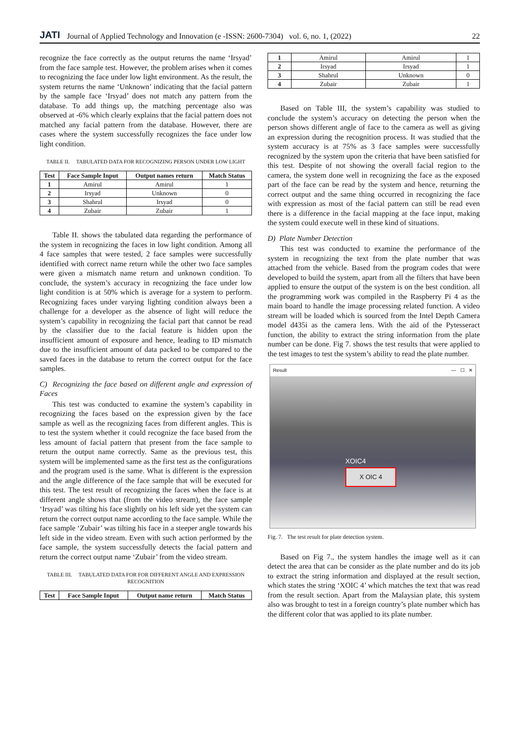JATI Journal of Applied Technology and Innovation (e -ISSN: 2600-7304) vol. 6, no. 1, (2022) 22
recognize the face correctly as the output returns the name ‘Irsyad’ from the face sample test. However, the problem arises when it comes to recognizing the face under low light environment. As the result, the system returns the name ‘Unknown’ indicating that the facial pattern by the sample face ‘Irsyad’ does not match any pattern from the database. To add things up, the matching percentage also was observed at -6% which clearly explains that the facial pattern does not matched any facial pattern from the database. However, there are cases where the system successfully recognizes the face under low light condition.
TABLE II. TABULATED DATA FOR RECOGNIZING PERSON UNDER LOW LIGHT
| Test | Face Sample Input | Output names return | Match Status |
| --- | --- | --- | --- |
| 1 | Amirul | Amirul | 1 |
| 2 | Irsyad | Unknown | 0 |
| 3 | Shahrul | Irsyad | 0 |
| 4 | Zubair | Zubair | 1 |
Table II. shows the tabulated data regarding the performance of the system in recognizing the faces in low light condition. Among all 4 face samples that were tested, 2 face samples were successfully identified with correct name return while the other two face samples were given a mismatch name return and unknown condition. To conclude, the system’s accuracy in recognizing the face under low light condition is at 50% which is average for a system to perform. Recognizing faces under varying lighting condition always been a challenge for a developer as the absence of light will reduce the system’s capability in recognizing the facial part that cannot be read by the classifier due to the facial feature is hidden upon the insufficient amount of exposure and hence, leading to ID mismatch due to the insufficient amount of data packed to be compared to the saved faces in the database to return the correct output for the face samples.
C) Recognizing the face based on different angle and expression of Faces
This test was conducted to examine the system’s capability in recognizing the faces based on the expression given by the face sample as well as the recognizing faces from different angles. This is to test the system whether it could recognize the face based from the less amount of facial pattern that present from the face sample to return the output name correctly. Same as the previous test, this system will be implemented same as the first test as the configurations and the program used is the same. What is different is the expression and the angle difference of the face sample that will be executed for this test. The test result of recognizing the faces when the face is at different angle shows that (from the video stream), the face sample ‘Irsyad’ was tilting his face slightly on his left side yet the system can return the correct output name according to the face sample. While the face sample ‘Zubair’ was tilting his face in a steeper angle towards his left side in the video stream. Even with such action performed by the face sample, the system successfully detects the facial pattern and return the correct output name ‘Zubair’ from the video stream.
TABLE III. TABULATED DATA FOR FOR DIFFERENT ANGLE AND EXPRESSION RECOGNITION
| Test | Face Sample Input | Output name return | Match Status |
| --- | --- | --- | --- |
| 1 | Amirul | Amirul | 1 |
| 2 | Irsyad | Irsyad | 1 |
| 3 | Shahrul | Unknown | 0 |
| 4 | Zubair | Zubair | 1 |
Based on Table III, the system’s capability was studied to conclude the system’s accuracy on detecting the person when the person shows different angle of face to the camera as well as giving an expression during the recognition process. It was studied that the system accuracy is at 75% as 3 face samples were successfully recognized by the system upon the criteria that have been satisfied for this test. Despite of not showing the overall facial region to the camera, the system done well in recognizing the face as the exposed part of the face can be read by the system and hence, returning the correct output and the same thing occurred in recognizing the face with expression as most of the facial pattern can still be read even there is a difference in the facial mapping at the face input, making the system could execute well in these kind of situations.
D) Plate Number Detection
This test was conducted to examine the performance of the system in recognizing the text from the plate number that was attached from the vehicle. Based from the program codes that were developed to build the system, apart from all the filters that have been applied to ensure the output of the system is on the best condition. all the programming work was compiled in the Raspberry Pi 4 as the main board to handle the image processing related function. A video stream will be loaded which is sourced from the Intel Depth Camera model d435i as the camera lens. With the aid of the Pytesseract function, the ability to extract the string information from the plate number can be done. Fig 7. shows the test results that were applied to the test images to test the system’s ability to read the plate number.
Result — ☐ ✕
XOIC4
X OIC 4
Fig. 7. The test result for plate detection system.
Based on Fig 7., the system handles the image well as it can detect the area that can be consider as the plate number and do its job to extract the string information and displayed at the result section, which states the string ‘XOIC 4’ which matches the text that was read from the result section. Apart from the Malaysian plate, this system also was brought to test in a foreign country’s plate number which has the different color that was applied to its plate number.